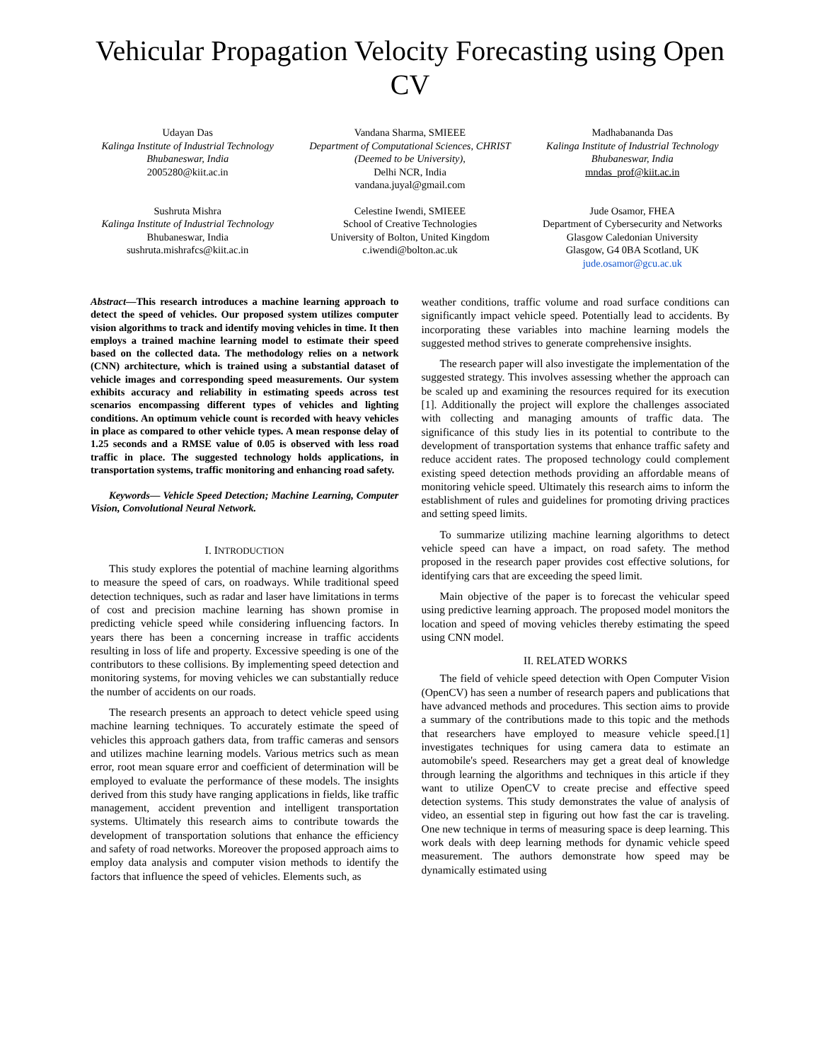Vehicular Propagation Velocity Forecasting using Open CV
Udayan Das
Kalinga Institute of Industrial Technology
Bhubaneswar, India
2005280@kiit.ac.in
Vandana Sharma, SMIEEE
Department of Computational Sciences, CHRIST (Deemed to be University),
Delhi NCR, India
vandana.juyal@gmail.com
Madhabananda Das
Kalinga Institute of Industrial Technology
Bhubaneswar, India
mndas_prof@kiit.ac.in
Sushruta Mishra
Kalinga Institute of Industrial Technology
Bhubaneswar, India
sushruta.mishrafcs@kiit.ac.in
Celestine Iwendi, SMIEEE
School of Creative Technologies
University of Bolton, United Kingdom
c.iwendi@bolton.ac.uk
Jude Osamor, FHEA
Department of Cybersecurity and Networks
Glasgow Caledonian University
Glasgow, G4 0BA Scotland, UK
jude.osamor@gcu.ac.uk
Abstract—This research introduces a machine learning approach to detect the speed of vehicles. Our proposed system utilizes computer vision algorithms to track and identify moving vehicles in time. It then employs a trained machine learning model to estimate their speed based on the collected data. The methodology relies on a network (CNN) architecture, which is trained using a substantial dataset of vehicle images and corresponding speed measurements. Our system exhibits accuracy and reliability in estimating speeds across test scenarios encompassing different types of vehicles and lighting conditions. An optimum vehicle count is recorded with heavy vehicles in place as compared to other vehicle types. A mean response delay of 1.25 seconds and a RMSE value of 0.05 is observed with less road traffic in place. The suggested technology holds applications, in transportation systems, traffic monitoring and enhancing road safety.
Keywords— Vehicle Speed Detection; Machine Learning, Computer Vision, Convolutional Neural Network.
I. INTRODUCTION
This study explores the potential of machine learning algorithms to measure the speed of cars, on roadways. While traditional speed detection techniques, such as radar and laser have limitations in terms of cost and precision machine learning has shown promise in predicting vehicle speed while considering influencing factors. In years there has been a concerning increase in traffic accidents resulting in loss of life and property. Excessive speeding is one of the contributors to these collisions. By implementing speed detection and monitoring systems, for moving vehicles we can substantially reduce the number of accidents on our roads.
The research presents an approach to detect vehicle speed using machine learning techniques. To accurately estimate the speed of vehicles this approach gathers data, from traffic cameras and sensors and utilizes machine learning models. Various metrics such as mean error, root mean square error and coefficient of determination will be employed to evaluate the performance of these models. The insights derived from this study have ranging applications in fields, like traffic management, accident prevention and intelligent transportation systems. Ultimately this research aims to contribute towards the development of transportation solutions that enhance the efficiency and safety of road networks. Moreover the proposed approach aims to employ data analysis and computer vision methods to identify the factors that influence the speed of vehicles. Elements such, as
weather conditions, traffic volume and road surface conditions can significantly impact vehicle speed. Potentially lead to accidents. By incorporating these variables into machine learning models the suggested method strives to generate comprehensive insights.
The research paper will also investigate the implementation of the suggested strategy. This involves assessing whether the approach can be scaled up and examining the resources required for its execution [1]. Additionally the project will explore the challenges associated with collecting and managing amounts of traffic data. The significance of this study lies in its potential to contribute to the development of transportation systems that enhance traffic safety and reduce accident rates. The proposed technology could complement existing speed detection methods providing an affordable means of monitoring vehicle speed. Ultimately this research aims to inform the establishment of rules and guidelines for promoting driving practices and setting speed limits.
To summarize utilizing machine learning algorithms to detect vehicle speed can have a impact, on road safety. The method proposed in the research paper provides cost effective solutions, for identifying cars that are exceeding the speed limit.
Main objective of the paper is to forecast the vehicular speed using predictive learning approach. The proposed model monitors the location and speed of moving vehicles thereby estimating the speed using CNN model.
II. RELATED WORKS
The field of vehicle speed detection with Open Computer Vision (OpenCV) has seen a number of research papers and publications that have advanced methods and procedures. This section aims to provide a summary of the contributions made to this topic and the methods that researchers have employed to measure vehicle speed.[1] investigates techniques for using camera data to estimate an automobile's speed. Researchers may get a great deal of knowledge through learning the algorithms and techniques in this article if they want to utilize OpenCV to create precise and effective speed detection systems. This study demonstrates the value of analysis of video, an essential step in figuring out how fast the car is traveling. One new technique in terms of measuring space is deep learning. This work deals with deep learning methods for dynamic vehicle speed measurement. The authors demonstrate how speed may be dynamically estimated using